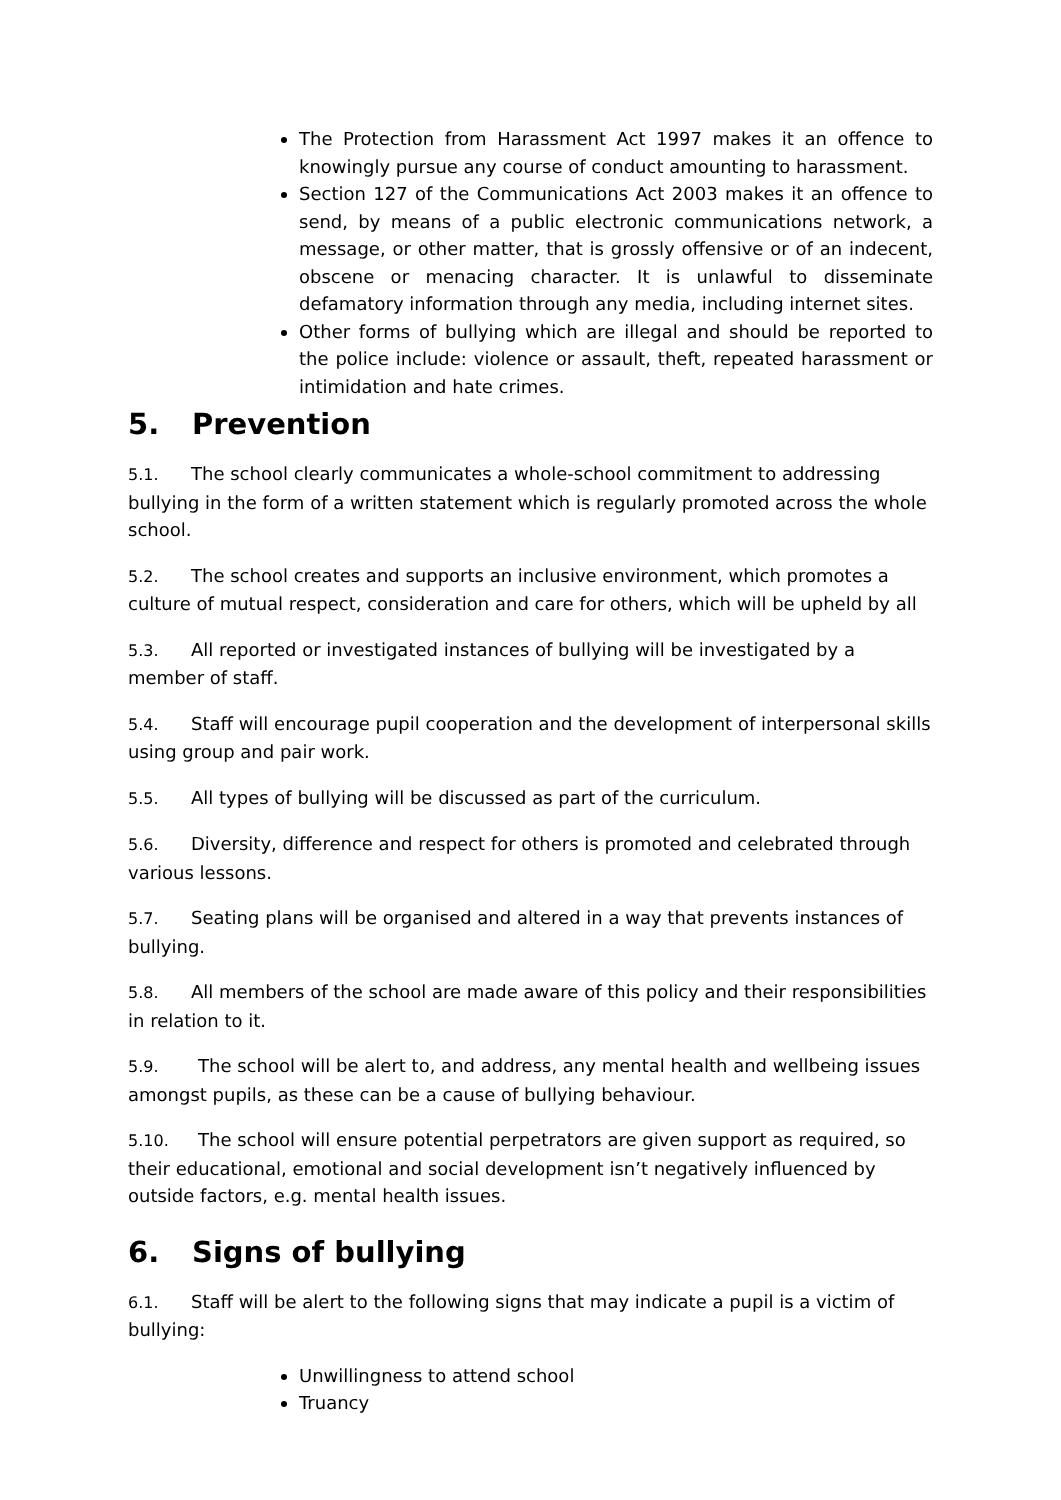The Protection from Harassment Act 1997 makes it an offence to knowingly pursue any course of conduct amounting to harassment.
Section 127 of the Communications Act 2003 makes it an offence to send, by means of a public electronic communications network, a message, or other matter, that is grossly offensive or of an indecent, obscene or menacing character. It is unlawful to disseminate defamatory information through any media, including internet sites.
Other forms of bullying which are illegal and should be reported to the police include: violence or assault, theft, repeated harassment or intimidation and hate crimes.
5. Prevention
5.1. The school clearly communicates a whole-school commitment to addressing bullying in the form of a written statement which is regularly promoted across the whole school.
5.2. The school creates and supports an inclusive environment, which promotes a culture of mutual respect, consideration and care for others, which will be upheld by all
5.3. All reported or investigated instances of bullying will be investigated by a member of staff.
5.4. Staff will encourage pupil cooperation and the development of interpersonal skills using group and pair work.
5.5. All types of bullying will be discussed as part of the curriculum.
5.6. Diversity, difference and respect for others is promoted and celebrated through various lessons.
5.7. Seating plans will be organised and altered in a way that prevents instances of bullying.
5.8. All members of the school are made aware of this policy and their responsibilities in relation to it.
5.9. The school will be alert to, and address, any mental health and wellbeing issues amongst pupils, as these can be a cause of bullying behaviour.
5.10. The school will ensure potential perpetrators are given support as required, so their educational, emotional and social development isn’t negatively influenced by outside factors, e.g. mental health issues.
6. Signs of bullying
6.1. Staff will be alert to the following signs that may indicate a pupil is a victim of bullying:
Unwillingness to attend school
Truancy